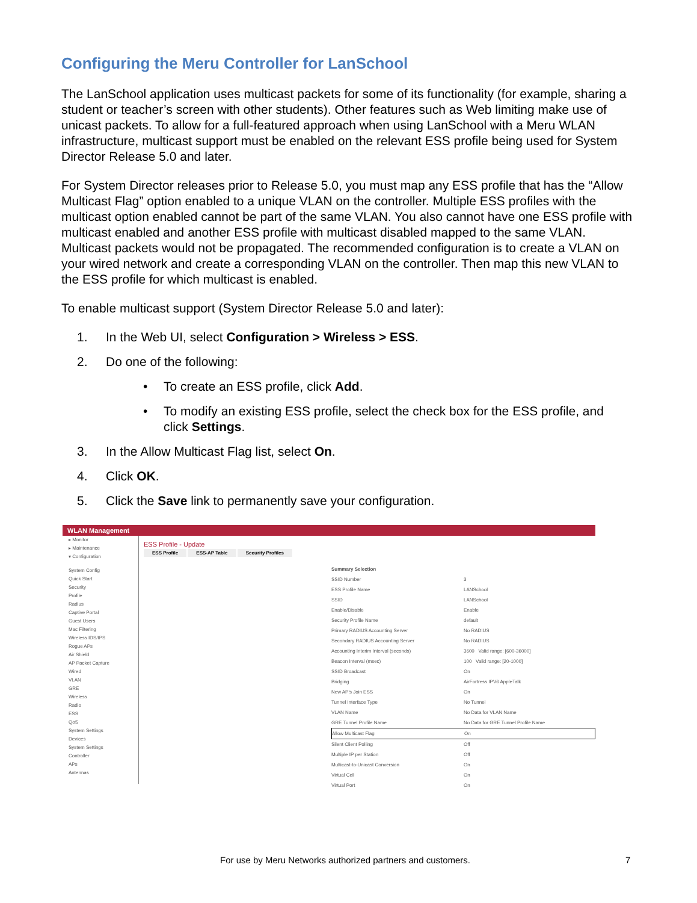Configuring the Meru Controller for LanSchool
The LanSchool application uses multicast packets for some of its functionality (for example, sharing a student or teacher’s screen with other students). Other features such as Web limiting make use of unicast packets. To allow for a full-featured approach when using LanSchool with a Meru WLAN infrastructure, multicast support must be enabled on the relevant ESS profile being used for System Director Release 5.0 and later.
For System Director releases prior to Release 5.0, you must map any ESS profile that has the “Allow Multicast Flag” option enabled to a unique VLAN on the controller. Multiple ESS profiles with the multicast option enabled cannot be part of the same VLAN. You also cannot have one ESS profile with multicast enabled and another ESS profile with multicast disabled mapped to the same VLAN. Multicast packets would not be propagated. The recommended configuration is to create a VLAN on your wired network and create a corresponding VLAN on the controller. Then map this new VLAN to the ESS profile for which multicast is enabled.
To enable multicast support (System Director Release 5.0 and later):
1. In the Web UI, select Configuration > Wireless > ESS.
2. Do one of the following:
• To create an ESS profile, click Add.
• To modify an existing ESS profile, select the check box for the ESS profile, and
click Settings.
3. In the Allow Multicast Flag list, select On.
4. Click OK.
5. Click the Save link to permanently save your configuration.
WLAN Management
▸ Monitor
▸ Maintenance
▾ Configuration
System Config
Quick Start
Security
Profile
Radius
Captive Portal
Guest Users
Mac Filtering
Wireless IDS/IPS
Rogue APs
Air Shield
AP Packet Capture
Wired
VLAN
GRE
Wireless
Radio
ESS
QoS
System Settings
Devices
System Settings
Controller
APs
Antennas
ESS Profile - Update
ESS Profile ESS-AP Table Security Profiles
Summary Selection
SSID Number 3
ESS Profile Name LANSchool
SSID LANSchool
Enable/Disable Enable
Security Profile Name default
Primary RADIUS Accounting Server No RADIUS
Secondary RADIUS Accounting Server No RADIUS
Accounting Interim Interval (seconds) 3600 Valid range: [600-36000]
Beacon Interval (msec) 100 Valid range: [20-1000]
SSID Broadcast On
Bridging AirFortress IPV6 AppleTalk
New AP's Join ESS On
Tunnel Interface Type No Tunnel
VLAN Name No Data for VLAN Name
GRE Tunnel Profile Name No Data for GRE Tunnel Profile Name
Allow Multicast Flag On
Silent Client Polling Off
Multiple IP per Station Off
Multicast-to-Unicast Conversion On
Virtual Cell On
Virtual Port On
For use by Meru Networks authorized partners and customers. 7